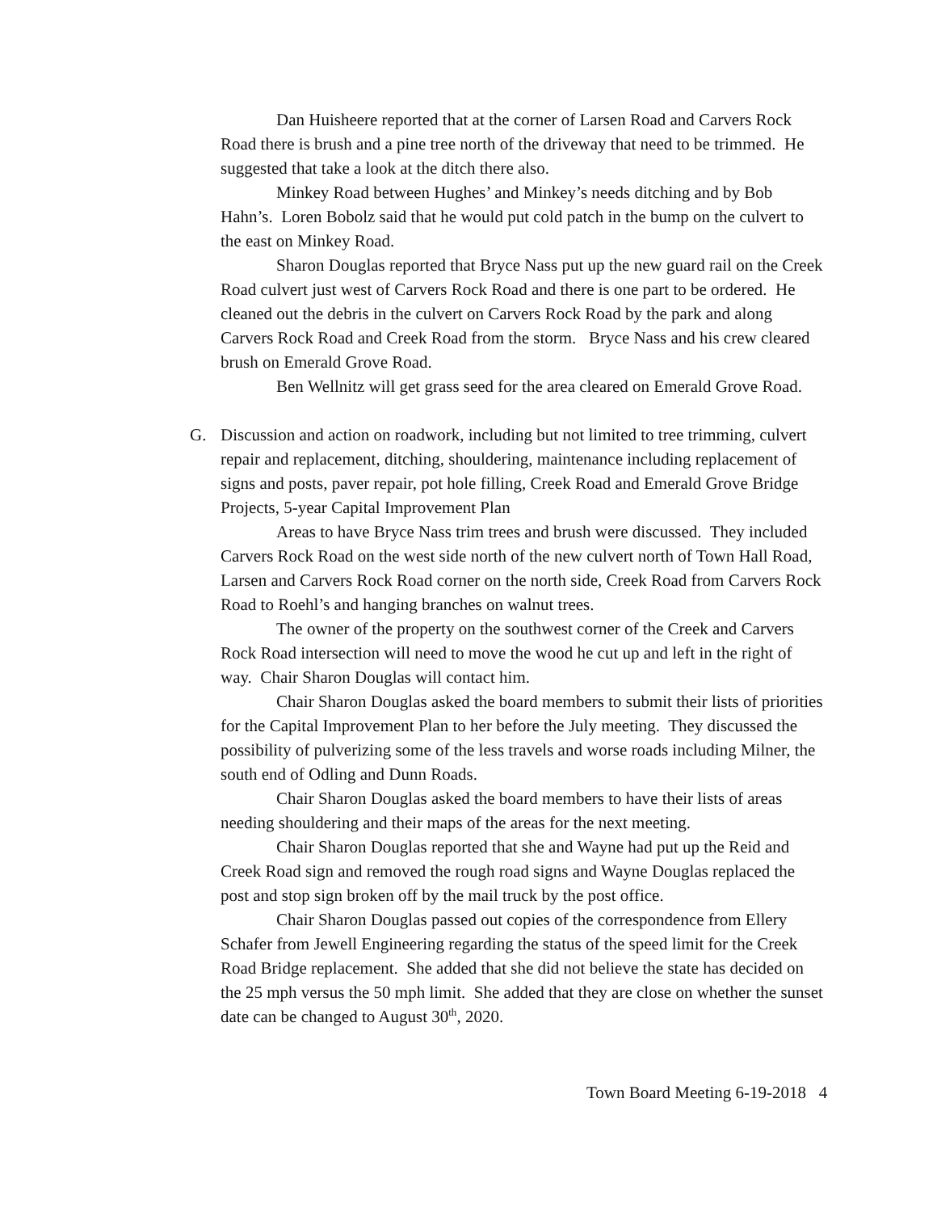Dan Huisheere reported that at the corner of Larsen Road and Carvers Rock Road there is brush and a pine tree north of the driveway that need to be trimmed. He suggested that take a look at the ditch there also.
Minkey Road between Hughes’ and Minkey’s needs ditching and by Bob Hahn’s. Loren Bobolz said that he would put cold patch in the bump on the culvert to the east on Minkey Road.
Sharon Douglas reported that Bryce Nass put up the new guard rail on the Creek Road culvert just west of Carvers Rock Road and there is one part to be ordered. He cleaned out the debris in the culvert on Carvers Rock Road by the park and along Carvers Rock Road and Creek Road from the storm. Bryce Nass and his crew cleared brush on Emerald Grove Road.
Ben Wellnitz will get grass seed for the area cleared on Emerald Grove Road.
G. Discussion and action on roadwork, including but not limited to tree trimming, culvert repair and replacement, ditching, shouldering, maintenance including replacement of signs and posts, paver repair, pot hole filling, Creek Road and Emerald Grove Bridge Projects, 5-year Capital Improvement Plan
Areas to have Bryce Nass trim trees and brush were discussed. They included Carvers Rock Road on the west side north of the new culvert north of Town Hall Road, Larsen and Carvers Rock Road corner on the north side, Creek Road from Carvers Rock Road to Roehl’s and hanging branches on walnut trees.
The owner of the property on the southwest corner of the Creek and Carvers Rock Road intersection will need to move the wood he cut up and left in the right of way. Chair Sharon Douglas will contact him.
Chair Sharon Douglas asked the board members to submit their lists of priorities for the Capital Improvement Plan to her before the July meeting. They discussed the possibility of pulverizing some of the less travels and worse roads including Milner, the south end of Odling and Dunn Roads.
Chair Sharon Douglas asked the board members to have their lists of areas needing shouldering and their maps of the areas for the next meeting.
Chair Sharon Douglas reported that she and Wayne had put up the Reid and Creek Road sign and removed the rough road signs and Wayne Douglas replaced the post and stop sign broken off by the mail truck by the post office.
Chair Sharon Douglas passed out copies of the correspondence from Ellery Schafer from Jewell Engineering regarding the status of the speed limit for the Creek Road Bridge replacement. She added that she did not believe the state has decided on the 25 mph versus the 50 mph limit. She added that they are close on whether the sunset date can be changed to August 30<sup>th</sup>, 2020.
Town Board Meeting 6-19-2018 4